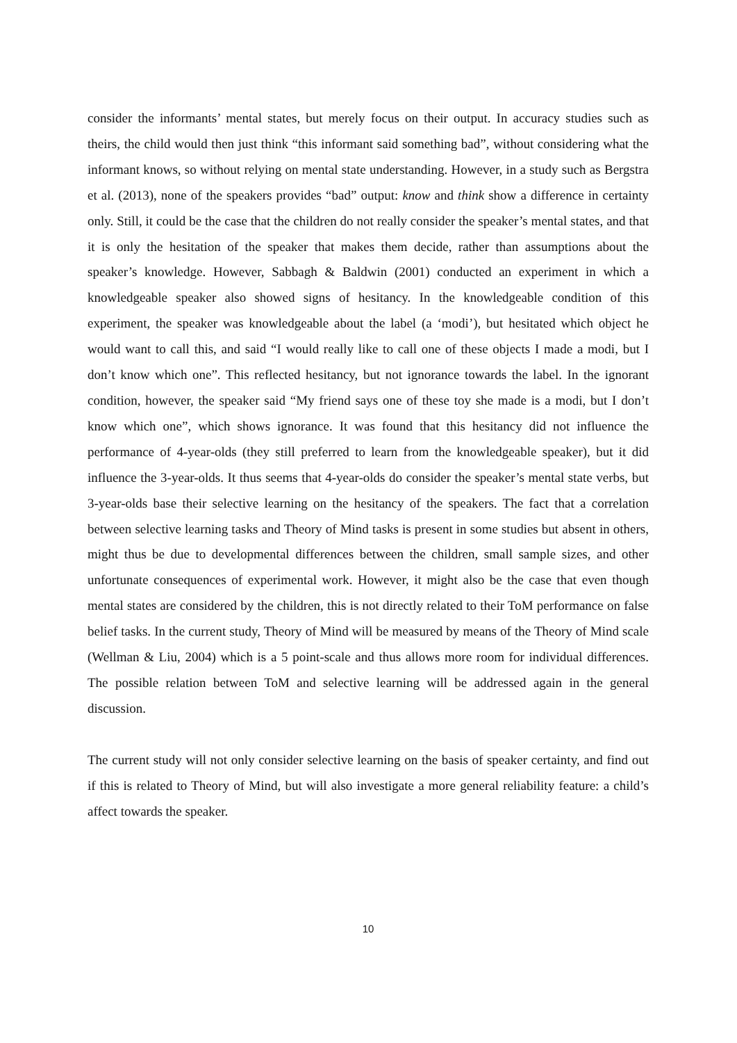consider the informants’ mental states, but merely focus on their output. In accuracy studies such as theirs, the child would then just think “this informant said something bad”, without considering what the informant knows, so without relying on mental state understanding. However, in a study such as Bergstra et al. (2013), none of the speakers provides “bad” output: know and think show a difference in certainty only. Still, it could be the case that the children do not really consider the speaker’s mental states, and that it is only the hesitation of the speaker that makes them decide, rather than assumptions about the speaker’s knowledge. However, Sabbagh & Baldwin (2001) conducted an experiment in which a knowledgeable speaker also showed signs of hesitancy. In the knowledgeable condition of this experiment, the speaker was knowledgeable about the label (a ‘modi’), but hesitated which object he would want to call this, and said “I would really like to call one of these objects I made a modi, but I don’t know which one”. This reflected hesitancy, but not ignorance towards the label. In the ignorant condition, however, the speaker said “My friend says one of these toy she made is a modi, but I don’t know which one”, which shows ignorance. It was found that this hesitancy did not influence the performance of 4-year-olds (they still preferred to learn from the knowledgeable speaker), but it did influence the 3-year-olds. It thus seems that 4-year-olds do consider the speaker’s mental state verbs, but 3-year-olds base their selective learning on the hesitancy of the speakers. The fact that a correlation between selective learning tasks and Theory of Mind tasks is present in some studies but absent in others, might thus be due to developmental differences between the children, small sample sizes, and other unfortunate consequences of experimental work. However, it might also be the case that even though mental states are considered by the children, this is not directly related to their ToM performance on false belief tasks. In the current study, Theory of Mind will be measured by means of the Theory of Mind scale (Wellman & Liu, 2004) which is a 5 point-scale and thus allows more room for individual differences. The possible relation between ToM and selective learning will be addressed again in the general discussion.
The current study will not only consider selective learning on the basis of speaker certainty, and find out if this is related to Theory of Mind, but will also investigate a more general reliability feature: a child’s affect towards the speaker.
10